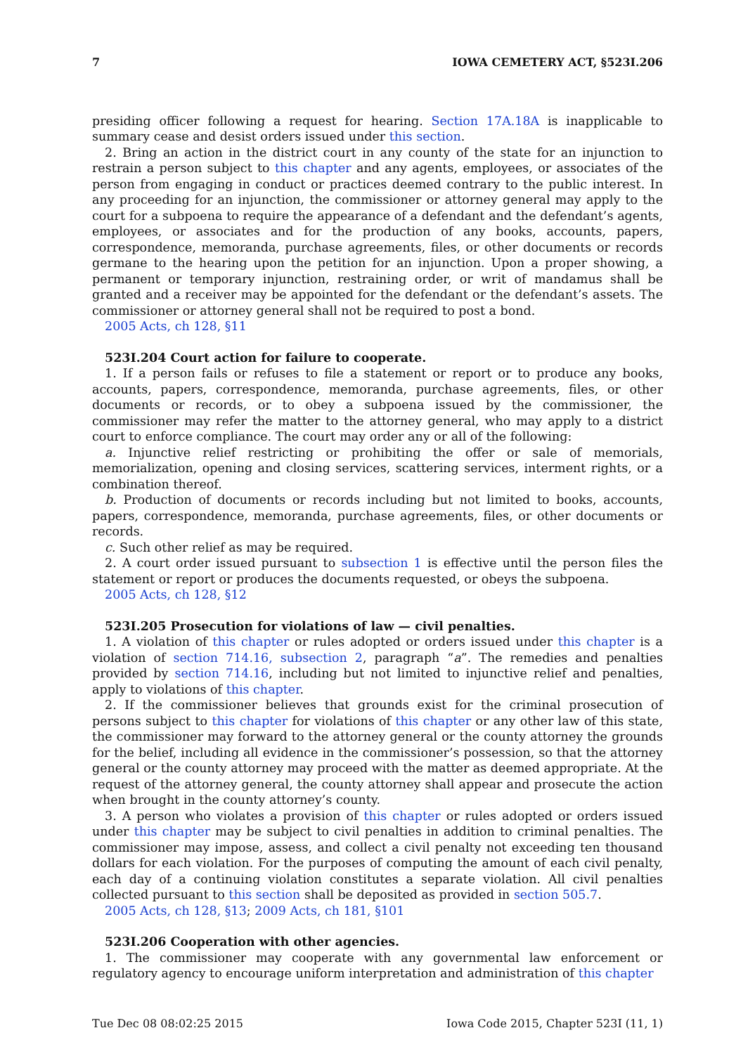7 IOWA CEMETERY ACT, §523I.206
presiding officer following a request for hearing. Section 17A.18A is inapplicable to summary cease and desist orders issued under this section.
2. Bring an action in the district court in any county of the state for an injunction to restrain a person subject to this chapter and any agents, employees, or associates of the person from engaging in conduct or practices deemed contrary to the public interest. In any proceeding for an injunction, the commissioner or attorney general may apply to the court for a subpoena to require the appearance of a defendant and the defendant’s agents, employees, or associates and for the production of any books, accounts, papers, correspondence, memoranda, purchase agreements, files, or other documents or records germane to the hearing upon the petition for an injunction. Upon a proper showing, a permanent or temporary injunction, restraining order, or writ of mandamus shall be granted and a receiver may be appointed for the defendant or the defendant’s assets. The commissioner or attorney general shall not be required to post a bond.
2005 Acts, ch 128, §11
523I.204 Court action for failure to cooperate.
1. If a person fails or refuses to file a statement or report or to produce any books, accounts, papers, correspondence, memoranda, purchase agreements, files, or other documents or records, or to obey a subpoena issued by the commissioner, the commissioner may refer the matter to the attorney general, who may apply to a district court to enforce compliance. The court may order any or all of the following:
a. Injunctive relief restricting or prohibiting the offer or sale of memorials, memorialization, opening and closing services, scattering services, interment rights, or a combination thereof.
b. Production of documents or records including but not limited to books, accounts, papers, correspondence, memoranda, purchase agreements, files, or other documents or records.
c. Such other relief as may be required.
2. A court order issued pursuant to subsection 1 is effective until the person files the statement or report or produces the documents requested, or obeys the subpoena.
2005 Acts, ch 128, §12
523I.205 Prosecution for violations of law — civil penalties.
1. A violation of this chapter or rules adopted or orders issued under this chapter is a violation of section 714.16, subsection 2, paragraph “a”. The remedies and penalties provided by section 714.16, including but not limited to injunctive relief and penalties, apply to violations of this chapter.
2. If the commissioner believes that grounds exist for the criminal prosecution of persons subject to this chapter for violations of this chapter or any other law of this state, the commissioner may forward to the attorney general or the county attorney the grounds for the belief, including all evidence in the commissioner’s possession, so that the attorney general or the county attorney may proceed with the matter as deemed appropriate. At the request of the attorney general, the county attorney shall appear and prosecute the action when brought in the county attorney’s county.
3. A person who violates a provision of this chapter or rules adopted or orders issued under this chapter may be subject to civil penalties in addition to criminal penalties. The commissioner may impose, assess, and collect a civil penalty not exceeding ten thousand dollars for each violation. For the purposes of computing the amount of each civil penalty, each day of a continuing violation constitutes a separate violation. All civil penalties collected pursuant to this section shall be deposited as provided in section 505.7.
2005 Acts, ch 128, §13; 2009 Acts, ch 181, §101
523I.206 Cooperation with other agencies.
1. The commissioner may cooperate with any governmental law enforcement or regulatory agency to encourage uniform interpretation and administration of this chapter
Tue Dec 08 08:02:25 2015 Iowa Code 2015, Chapter 523I (11, 1)